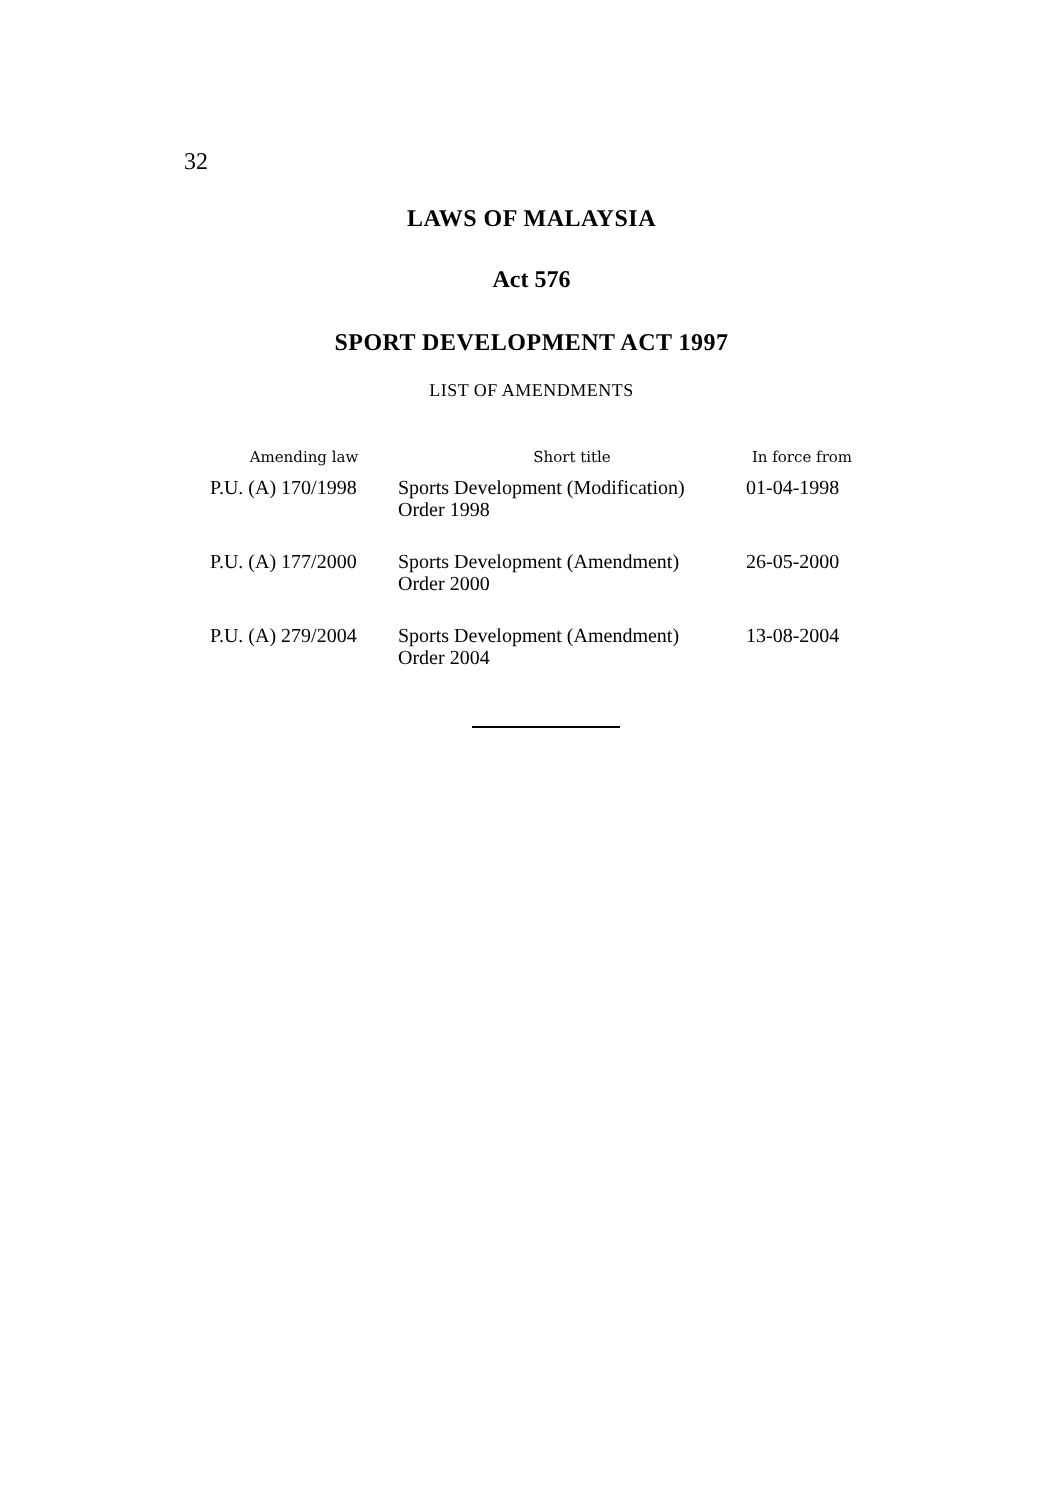32
LAWS OF MALAYSIA
Act 576
SPORT DEVELOPMENT ACT 1997
LIST OF AMENDMENTS
| Amending law | Short title | In force from |
| --- | --- | --- |
| P.U. (A) 170/1998 | Sports Development (Modification) Order 1998 | 01-04-1998 |
| P.U. (A) 177/2000 | Sports Development (Amendment) Order 2000 | 26-05-2000 |
| P.U. (A) 279/2004 | Sports Development (Amendment) Order 2004 | 13-08-2004 |